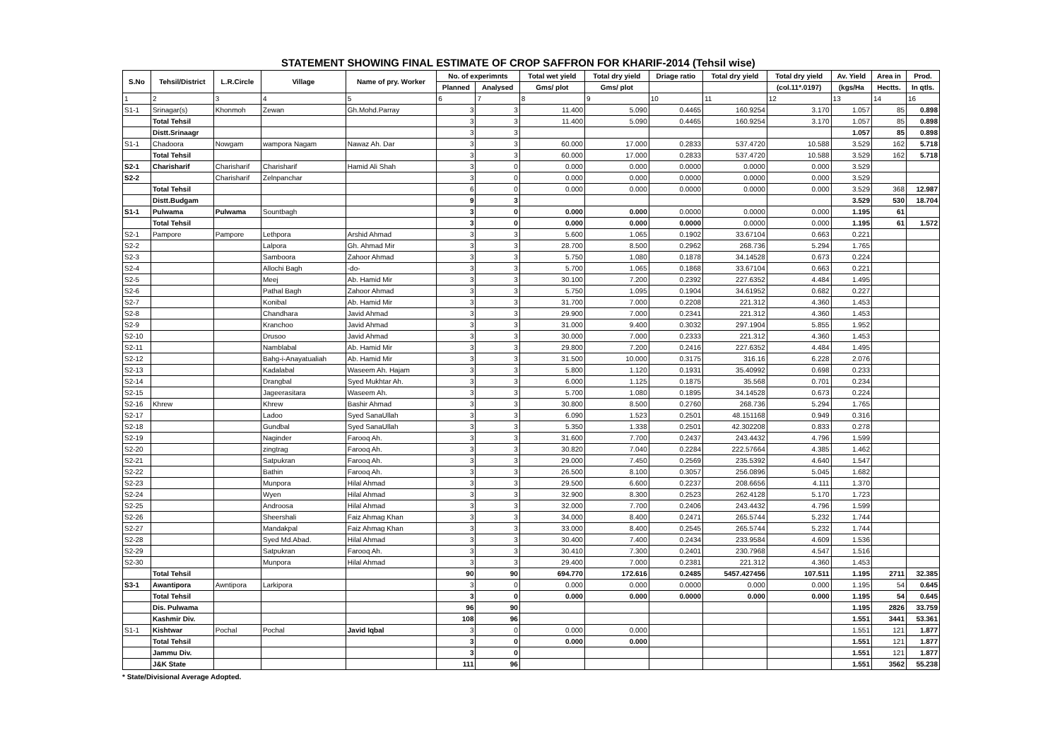STATEMENT SHOWING FINAL ESTIMATE OF CROP SAFFRON FOR KHARIF-2014 (Tehsil wise)
| S.No | Tehsil/District | L.R.Circle | Village | Name of pry. Worker | No. of experimnts | | Total wet yield | Total dry yield | Driage ratio | Total dry yield | Total dry yield | Av. Yield | Area in | Prod. |
| --- | --- | --- | --- | --- | --- | --- | --- | --- | --- | --- | --- | --- | --- | --- |
| | | | | | Planned | Analysed | Gms/ plot | Gms/ plot | | | (col.11*.0197) | (kgs/Ha | Hectts. | In qtls. |
| 1 | 2 | 3 | 4 | 5 | 6 | 7 | 8 | 9 | 10 | 11 | 12 | 13 | 14 | 16 |
| S1-1 | Srinagar(s) | Khonmoh | Zewan | Gh.Mohd.Parray | 3 | 3 | 11.400 | 5.090 | 0.4465 | 160.9254 | 3.170 | 1.057 | 85 | 0.898 |
| | Total Tehsil | | | | 3 | 3 | 11.400 | 5.090 | 0.4465 | 160.9254 | 3.170 | 1.057 | 85 | 0.898 |
| | Distt.Srinaagr | | | | 3 | 3 | | | | | | 1.057 | 85 | 0.898 |
| S1-1 | Chadoora | Nowgam | wampora Nagam | Nawaz Ah. Dar | 3 | 3 | 60.000 | 17.000 | 0.2833 | 537.4720 | 10.588 | 3.529 | 162 | 5.718 |
| | Total Tehsil | | | | 3 | 3 | 60.000 | 17.000 | 0.2833 | 537.4720 | 10.588 | 3.529 | 162 | 5.718 |
| S2-1 | Charisharif | Charisharif | Charisharif | Hamid Ali Shah | 3 | 0 | 0.000 | 0.000 | 0.0000 | 0.0000 | 0.000 | 3.529 | | |
| S2-2 | | Charisharif | Zelnpanchar | | 3 | 0 | 0.000 | 0.000 | 0.0000 | 0.0000 | 0.000 | 3.529 | | |
| | Total Tehsil | | | | 6 | 0 | 0.000 | 0.000 | 0.0000 | 0.0000 | 0.000 | 3.529 | 368 | 12.987 |
| | Distt.Budgam | | | | 9 | 3 | | | | | | 3.529 | 530 | 18.704 |
| S1-1 | Pulwama | Pulwama | Sountbagh | | 3 | 0 | 0.000 | 0.000 | 0.0000 | 0.0000 | 0.000 | 1.195 | 61 | |
| | Total Tehsil | | | | 3 | 0 | 0.000 | 0.000 | 0.0000 | 0.0000 | 0.000 | 1.195 | 61 | 1.572 |
| S2-1 | Pampore | Pampore | Lethpora | Arshid Ahmad | 3 | 3 | 5.600 | 1.065 | 0.1902 | 33.67104 | 0.663 | 0.221 | | |
| S2-2 | | | Lalpora | Gh. Ahmad Mir | 3 | 3 | 28.700 | 8.500 | 0.2962 | 268.736 | 5.294 | 1.765 | | |
| S2-3 | | | Samboora | Zahoor Ahmad | 3 | 3 | 5.750 | 1.080 | 0.1878 | 34.14528 | 0.673 | 0.224 | | |
| S2-4 | | | Allochi Bagh | -do- | 3 | 3 | 5.700 | 1.065 | 0.1868 | 33.67104 | 0.663 | 0.221 | | |
| S2-5 | | | Meej | Ab. Hamid Mir | 3 | 3 | 30.100 | 7.200 | 0.2392 | 227.6352 | 4.484 | 1.495 | | |
| S2-6 | | | Pathal Bagh | Zahoor Ahmad | 3 | 3 | 5.750 | 1.095 | 0.1904 | 34.61952 | 0.682 | 0.227 | | |
| S2-7 | | | Konibal | Ab. Hamid Mir | 3 | 3 | 31.700 | 7.000 | 0.2208 | 221.312 | 4.360 | 1.453 | | |
| S2-8 | | | Chandhara | Javid Ahmad | 3 | 3 | 29.900 | 7.000 | 0.2341 | 221.312 | 4.360 | 1.453 | | |
| S2-9 | | | Kranchoo | Javid Ahmad | 3 | 3 | 31.000 | 9.400 | 0.3032 | 297.1904 | 5.855 | 1.952 | | |
| S2-10 | | | Drusoo | Javid Ahmad | 3 | 3 | 30.000 | 7.000 | 0.2333 | 221.312 | 4.360 | 1.453 | | |
| S2-11 | | | Namblabal | Ab. Hamid Mir | 3 | 3 | 29.800 | 7.200 | 0.2416 | 227.6352 | 4.484 | 1.495 | | |
| S2-12 | | | Bahg-i-Anayatualiah | Ab. Hamid Mir | 3 | 3 | 31.500 | 10.000 | 0.3175 | 316.16 | 6.228 | 2.076 | | |
| S2-13 | | | Kadalabal | Waseem Ah. Hajam | 3 | 3 | 5.800 | 1.120 | 0.1931 | 35.40992 | 0.698 | 0.233 | | |
| S2-14 | | | Drangbal | Syed Mukhtar Ah. | 3 | 3 | 6.000 | 1.125 | 0.1875 | 35.568 | 0.701 | 0.234 | | |
| S2-15 | | | Jageerasitara | Waseem Ah. | 3 | 3 | 5.700 | 1.080 | 0.1895 | 34.14528 | 0.673 | 0.224 | | |
| S2-16 | Khrew | | Khrew | Bashir Ahmad | 3 | 3 | 30.800 | 8.500 | 0.2760 | 268.736 | 5.294 | 1.765 | | |
| S2-17 | | | Ladoo | Syed SanaUllah | 3 | 3 | 6.090 | 1.523 | 0.2501 | 48.151168 | 0.949 | 0.316 | | |
| S2-18 | | | Gundbal | Syed SanaUllah | 3 | 3 | 5.350 | 1.338 | 0.2501 | 42.302208 | 0.833 | 0.278 | | |
| S2-19 | | | Naginder | Farooq Ah. | 3 | 3 | 31.600 | 7.700 | 0.2437 | 243.4432 | 4.796 | 1.599 | | |
| S2-20 | | | zingtrag | Farooq Ah. | 3 | 3 | 30.820 | 7.040 | 0.2284 | 222.57664 | 4.385 | 1.462 | | |
| S2-21 | | | Satpukran | Farooq Ah. | 3 | 3 | 29.000 | 7.450 | 0.2569 | 235.5392 | 4.640 | 1.547 | | |
| S2-22 | | | Bathin | Farooq Ah. | 3 | 3 | 26.500 | 8.100 | 0.3057 | 256.0896 | 5.045 | 1.682 | | |
| S2-23 | | | Munpora | Hilal Ahmad | 3 | 3 | 29.500 | 6.600 | 0.2237 | 208.6656 | 4.111 | 1.370 | | |
| S2-24 | | | Wyen | Hilal Ahmad | 3 | 3 | 32.900 | 8.300 | 0.2523 | 262.4128 | 5.170 | 1.723 | | |
| S2-25 | | | Androosa | Hilal Ahmad | 3 | 3 | 32.000 | 7.700 | 0.2406 | 243.4432 | 4.796 | 1.599 | | |
| S2-26 | | | Sheershali | Faiz Ahmag Khan | 3 | 3 | 34.000 | 8.400 | 0.2471 | 265.5744 | 5.232 | 1.744 | | |
| S2-27 | | | Mandakpal | Faiz Ahmag Khan | 3 | 3 | 33.000 | 8.400 | 0.2545 | 265.5744 | 5.232 | 1.744 | | |
| S2-28 | | | Syed Md.Abad. | Hilal Ahmad | 3 | 3 | 30.400 | 7.400 | 0.2434 | 233.9584 | 4.609 | 1.536 | | |
| S2-29 | | | Satpukran | Farooq Ah. | 3 | 3 | 30.410 | 7.300 | 0.2401 | 230.7968 | 4.547 | 1.516 | | |
| S2-30 | | | Munpora | Hilal Ahmad | 3 | 3 | 29.400 | 7.000 | 0.2381 | 221.312 | 4.360 | 1.453 | | |
| | Total Tehsil | | | | 90 | 90 | 694.770 | 172.616 | 0.2485 | 5457.427456 | 107.511 | 1.195 | 2711 | 32.385 |
| S3-1 | Awantipora | Awntipora | Larkipora | | 3 | 0 | 0.000 | 0.000 | 0.0000 | 0.000 | 0.000 | 1.195 | 54 | 0.645 |
| | Total Tehsil | | | | 3 | 0 | 0.000 | 0.000 | 0.0000 | 0.000 | 0.000 | 1.195 | 54 | 0.645 |
| | Dis. Pulwama | | | | 96 | 90 | | | | | | 1.195 | 2826 | 33.759 |
| | Kashmir Div. | | | | 108 | 96 | | | | | | 1.551 | 3441 | 53.361 |
| S1-1 | Kishtwar | Pochal | Pochal | Javid Iqbal | 3 | 0 | 0.000 | 0.000 | | | | 1.551 | 121 | 1.877 |
| | Total Tehsil | | | | 3 | 0 | 0.000 | 0.000 | | | | 1.551 | 121 | 1.877 |
| | Jammu Div. | | | | 3 | 0 | | | | | | 1.551 | 121 | 1.877 |
| | J&K State | | | | 111 | 96 | | | | | | 1.551 | 3562 | 55.238 |
* State/Divisional Average Adopted.